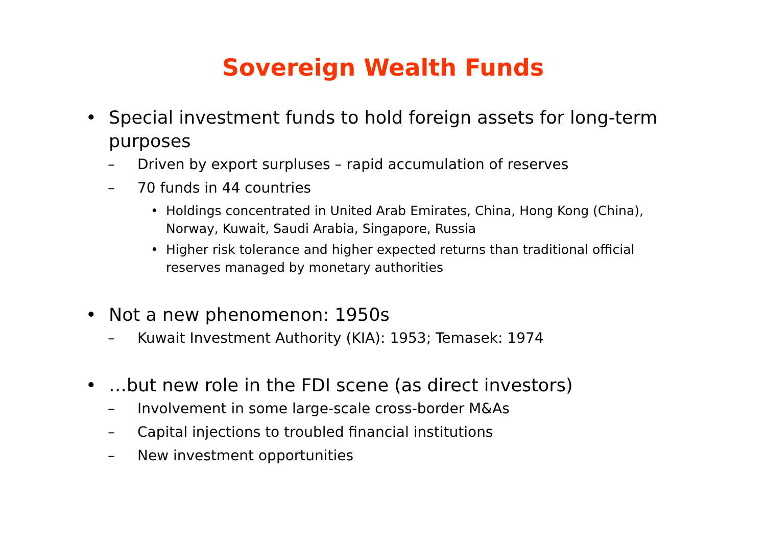Sovereign Wealth Funds
• Special investment funds to hold foreign assets for long-term purposes
– Driven by export surpluses – rapid accumulation of reserves
– 70 funds in 44 countries
• Holdings concentrated in United Arab Emirates, China, Hong Kong (China), Norway, Kuwait, Saudi Arabia, Singapore, Russia
• Higher risk tolerance and higher expected returns than traditional official reserves managed by monetary authorities
• Not a new phenomenon: 1950s
– Kuwait Investment Authority (KIA): 1953; Temasek: 1974
• …but new role in the FDI scene (as direct investors)
– Involvement in some large-scale cross-border M&As
– Capital injections to troubled financial institutions
– New investment opportunities